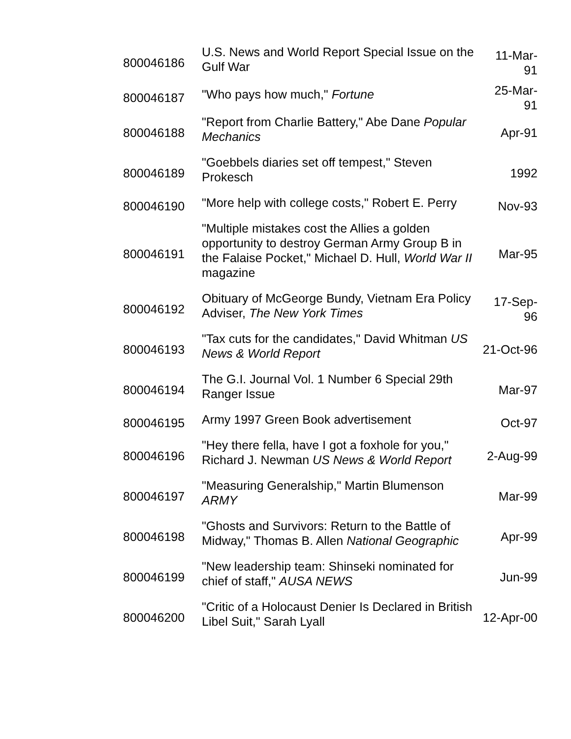| 800046186 | U.S. News and World Report Special Issue on the Gulf War | 11-Mar-91 |
| 800046187 | "Who pays how much," Fortune | 25-Mar-91 |
| 800046188 | "Report from Charlie Battery," Abe Dane Popular Mechanics | Apr-91 |
| 800046189 | "Goebbels diaries set off tempest," Steven Prokesch | 1992 |
| 800046190 | "More help with college costs," Robert E. Perry | Nov-93 |
| 800046191 | "Multiple mistakes cost the Allies a golden opportunity to destroy German Army Group B in the Falaise Pocket," Michael D. Hull, World War II magazine | Mar-95 |
| 800046192 | Obituary of McGeorge Bundy, Vietnam Era Policy Adviser, The New York Times | 17-Sep-96 |
| 800046193 | "Tax cuts for the candidates," David Whitman US News & World Report | 21-Oct-96 |
| 800046194 | The G.I. Journal Vol. 1 Number 6 Special 29th Ranger Issue | Mar-97 |
| 800046195 | Army 1997 Green Book advertisement | Oct-97 |
| 800046196 | "Hey there fella, have I got a foxhole for you," Richard J. Newman US News & World Report | 2-Aug-99 |
| 800046197 | "Measuring Generalship," Martin Blumenson ARMY | Mar-99 |
| 800046198 | "Ghosts and Survivors: Return to the Battle of Midway," Thomas B. Allen National Geographic | Apr-99 |
| 800046199 | "New leadership team: Shinseki nominated for chief of staff," AUSA NEWS | Jun-99 |
| 800046200 | "Critic of a Holocaust Denier Is Declared in British Libel Suit," Sarah Lyall | 12-Apr-00 |